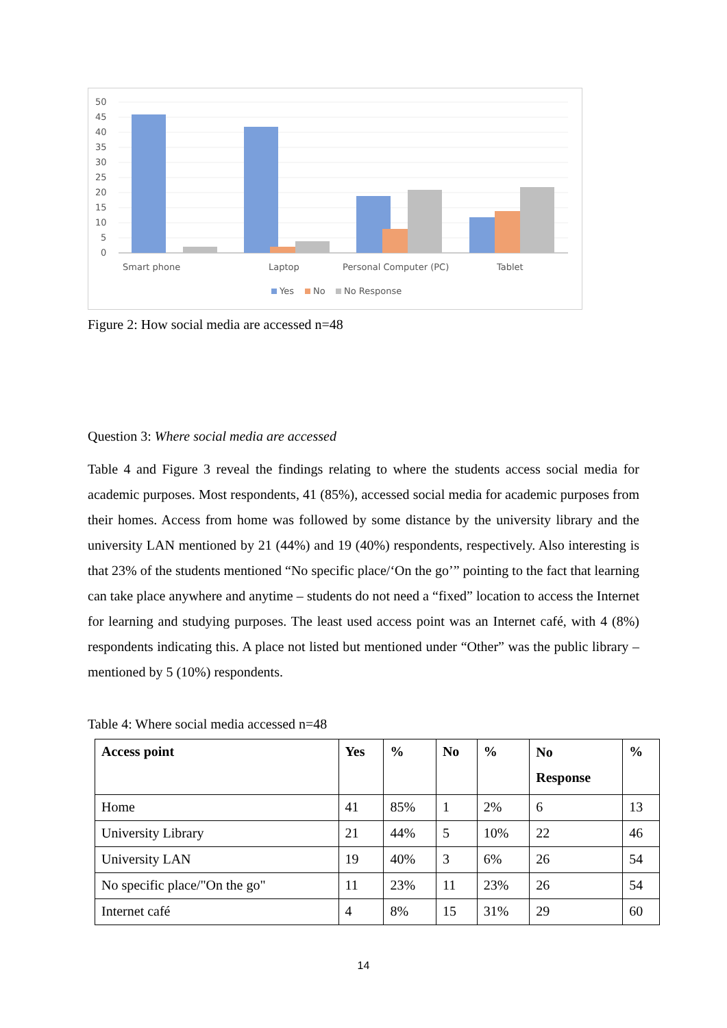50
45
40
35
30
25
20
15
10
5
0
Smart phone
Laptop
Personal Computer (PC)
Tablet
Yes
No
No Response
Figure 2: How social media are accessed n=48
Question 3: Where social media are accessed
Table 4 and Figure 3 reveal the findings relating to where the students access social media for academic purposes. Most respondents, 41 (85%), accessed social media for academic purposes from their homes. Access from home was followed by some distance by the university library and the university LAN mentioned by 21 (44%) and 19 (40%) respondents, respectively. Also interesting is that 23% of the students mentioned “No specific place/‘On the go’” pointing to the fact that learning can take place anywhere and anytime – students do not need a “fixed” location to access the Internet for learning and studying purposes. The least used access point was an Internet café, with 4 (8%) respondents indicating this. A place not listed but mentioned under “Other” was the public library – mentioned by 5 (10%) respondents.
Table 4: Where social media accessed n=48
| Access point | Yes | % | No | % | No Response | % |
| --- | --- | --- | --- | --- | --- | --- |
| Home | 41 | 85% | 1 | 2% | 6 | 13 |
| University Library | 21 | 44% | 5 | 10% | 22 | 46 |
| University LAN | 19 | 40% | 3 | 6% | 26 | 54 |
| No specific place/"On the go" | 11 | 23% | 11 | 23% | 26 | 54 |
| Internet café | 4 | 8% | 15 | 31% | 29 | 60 |
14